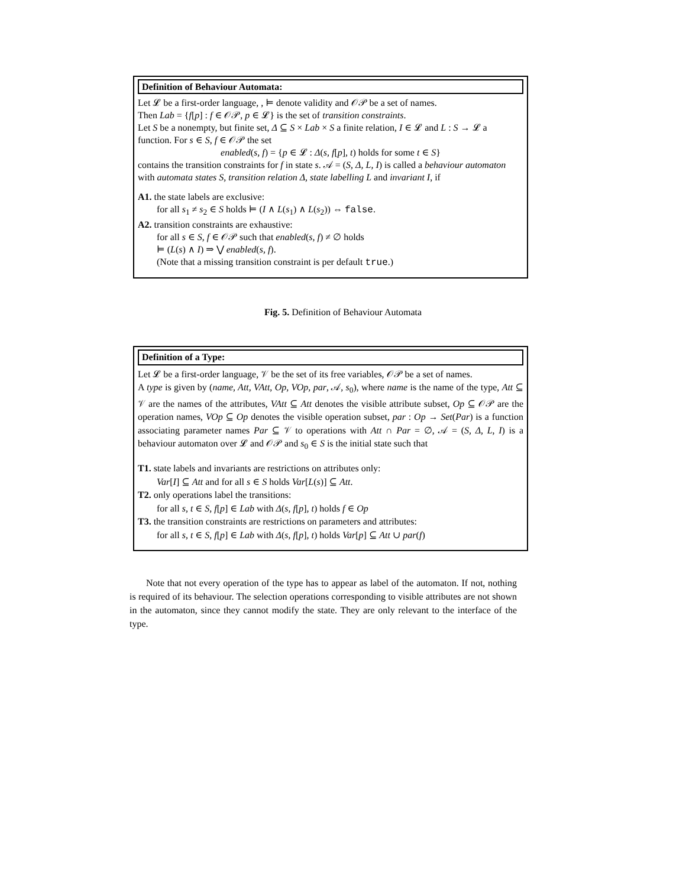Definition of Behaviour Automata:
Let 𝓛 be a first-order language, , ⊨ denote validity and 𝒪𝒫 be a set of names.
Then Lab = {f[p] : f ∈ 𝒪𝒫, p ∈ 𝓛} is the set of transition constraints.
Let S be a nonempty, but finite set, Δ ⊆ S × Lab × S a finite relation, I ∈ 𝓛 and L : S → 𝓛 a function. For s ∈ S, f ∈ 𝒪𝒫 the set
enabled(s, f) = {p ∈ 𝓛 : Δ(s, f[p], t) holds for some t ∈ S}
contains the transition constraints for f in state s. 𝒜 = (S, Δ, L, I) is called a behaviour automaton with automata states S, transition relation Δ, state labelling L and invariant I, if
A1. the state labels are exclusive:
for all s<sub>1</sub> ≠ s<sub>2</sub> ∈ S holds ⊨ (I ∧ L(s<sub>1</sub>) ∧ L(s<sub>2</sub>)) ⇔ false.
A2. transition constraints are exhaustive:
for all s ∈ S, f ∈ 𝒪𝒫 such that enabled(s, f) ≠ ∅ holds
⊨ (L(s) ∧ I) ⇒ ⋁ enabled(s, f).
(Note that a missing transition constraint is per default true.)
Fig. 5. Definition of Behaviour Automata
Definition of a Type:
Let 𝓛 be a first-order language, 𝒱 be the set of its free variables, 𝒪𝒫 be a set of names.
A type is given by (name, Att, VAtt, Op, VOp, par, 𝒜, s<sub>0</sub>), where name is the name of the type, Att ⊆ 𝒱 are the names of the attributes, VAtt ⊆ Att denotes the visible attribute subset, Op ⊆ 𝒪𝒫 are the operation names, VOp ⊆ Op denotes the visible operation subset, par : Op → Set(Par) is a function associating parameter names Par ⊆ 𝒱 to operations with Att ∩ Par = ∅, 𝒜 = (S, Δ, L, I) is a behaviour automaton over 𝓛 and 𝒪𝒫 and s<sub>0</sub> ∈ S is the initial state such that
T1. state labels and invariants are restrictions on attributes only:
Var[I] ⊆ Att and for all s ∈ S holds Var[L(s)] ⊆ Att.
T2. only operations label the transitions:
for all s, t ∈ S, f[p] ∈ Lab with Δ(s, f[p], t) holds f ∈ Op
T3. the transition constraints are restrictions on parameters and attributes:
for all s, t ∈ S, f[p] ∈ Lab with Δ(s, f[p], t) holds Var[p] ⊆ Att ∪ par(f)
Note that not every operation of the type has to appear as label of the automaton. If not, nothing is required of its behaviour. The selection operations corresponding to visible attributes are not shown in the automaton, since they cannot modify the state. They are only relevant to the interface of the type.